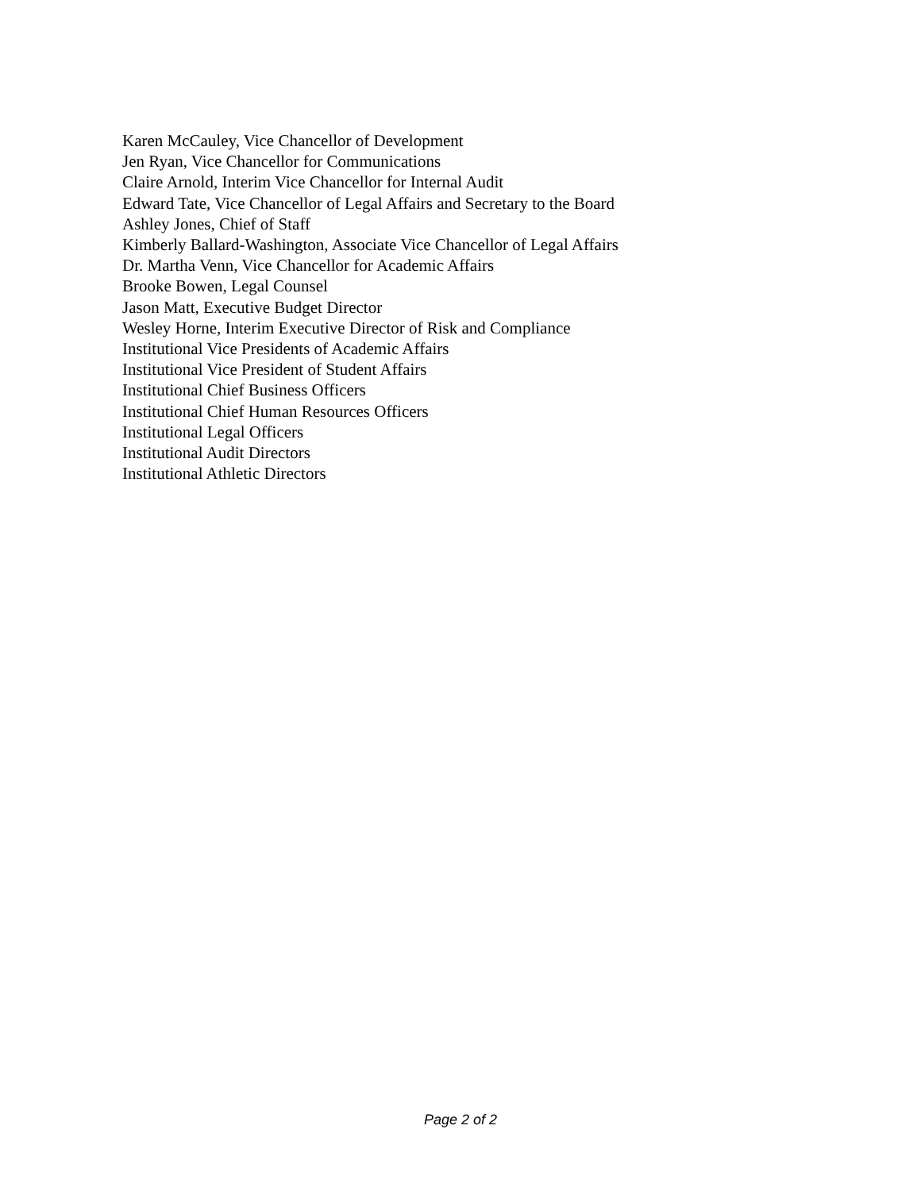Karen McCauley, Vice Chancellor of Development
Jen Ryan, Vice Chancellor for Communications
Claire Arnold, Interim Vice Chancellor for Internal Audit
Edward Tate, Vice Chancellor of Legal Affairs and Secretary to the Board
Ashley Jones, Chief of Staff
Kimberly Ballard-Washington, Associate Vice Chancellor of Legal Affairs
Dr. Martha Venn, Vice Chancellor for Academic Affairs
Brooke Bowen, Legal Counsel
Jason Matt, Executive Budget Director
Wesley Horne, Interim Executive Director of Risk and Compliance
Institutional Vice Presidents of Academic Affairs
Institutional Vice President of Student Affairs
Institutional Chief Business Officers
Institutional Chief Human Resources Officers
Institutional Legal Officers
Institutional Audit Directors
Institutional Athletic Directors
Page 2 of 2